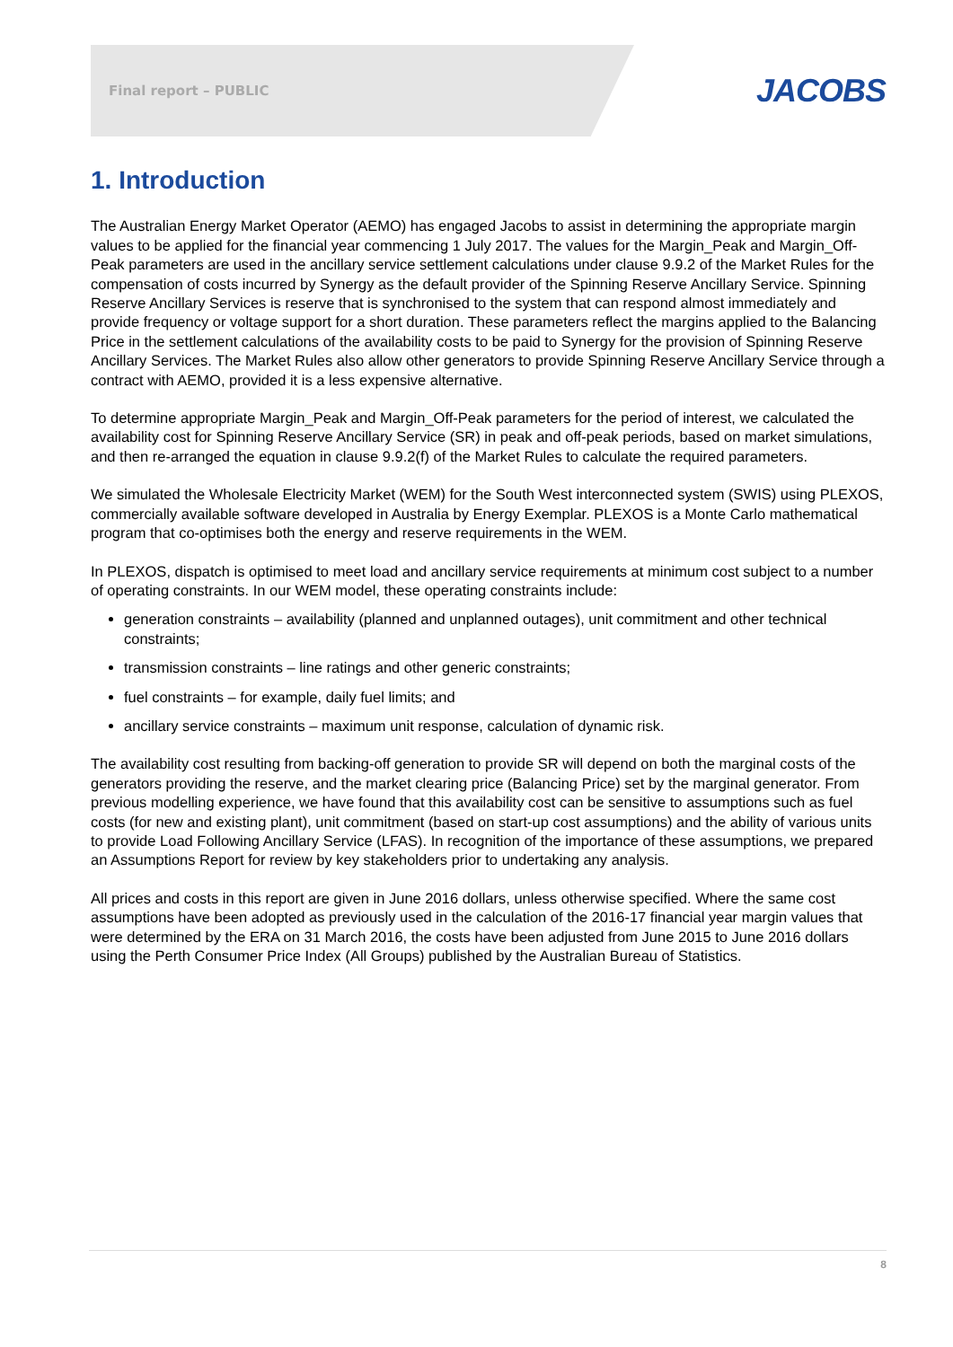Final report – PUBLIC JACOBS
1. Introduction
The Australian Energy Market Operator (AEMO) has engaged Jacobs to assist in determining the appropriate margin values to be applied for the financial year commencing 1 July 2017. The values for the Margin_Peak and Margin_Off-Peak parameters are used in the ancillary service settlement calculations under clause 9.9.2 of the Market Rules for the compensation of costs incurred by Synergy as the default provider of the Spinning Reserve Ancillary Service. Spinning Reserve Ancillary Services is reserve that is synchronised to the system that can respond almost immediately and provide frequency or voltage support for a short duration. These parameters reflect the margins applied to the Balancing Price in the settlement calculations of the availability costs to be paid to Synergy for the provision of Spinning Reserve Ancillary Services. The Market Rules also allow other generators to provide Spinning Reserve Ancillary Service through a contract with AEMO, provided it is a less expensive alternative.
To determine appropriate Margin_Peak and Margin_Off-Peak parameters for the period of interest, we calculated the availability cost for Spinning Reserve Ancillary Service (SR) in peak and off-peak periods, based on market simulations, and then re-arranged the equation in clause 9.9.2(f) of the Market Rules to calculate the required parameters.
We simulated the Wholesale Electricity Market (WEM) for the South West interconnected system (SWIS) using PLEXOS, commercially available software developed in Australia by Energy Exemplar. PLEXOS is a Monte Carlo mathematical program that co-optimises both the energy and reserve requirements in the WEM.
In PLEXOS, dispatch is optimised to meet load and ancillary service requirements at minimum cost subject to a number of operating constraints. In our WEM model, these operating constraints include:
generation constraints – availability (planned and unplanned outages), unit commitment and other technical constraints;
transmission constraints – line ratings and other generic constraints;
fuel constraints – for example, daily fuel limits; and
ancillary service constraints – maximum unit response, calculation of dynamic risk.
The availability cost resulting from backing-off generation to provide SR will depend on both the marginal costs of the generators providing the reserve, and the market clearing price (Balancing Price) set by the marginal generator. From previous modelling experience, we have found that this availability cost can be sensitive to assumptions such as fuel costs (for new and existing plant), unit commitment (based on start-up cost assumptions) and the ability of various units to provide Load Following Ancillary Service (LFAS). In recognition of the importance of these assumptions, we prepared an Assumptions Report for review by key stakeholders prior to undertaking any analysis.
All prices and costs in this report are given in June 2016 dollars, unless otherwise specified. Where the same cost assumptions have been adopted as previously used in the calculation of the 2016-17 financial year margin values that were determined by the ERA on 31 March 2016, the costs have been adjusted from June 2015 to June 2016 dollars using the Perth Consumer Price Index (All Groups) published by the Australian Bureau of Statistics.
8